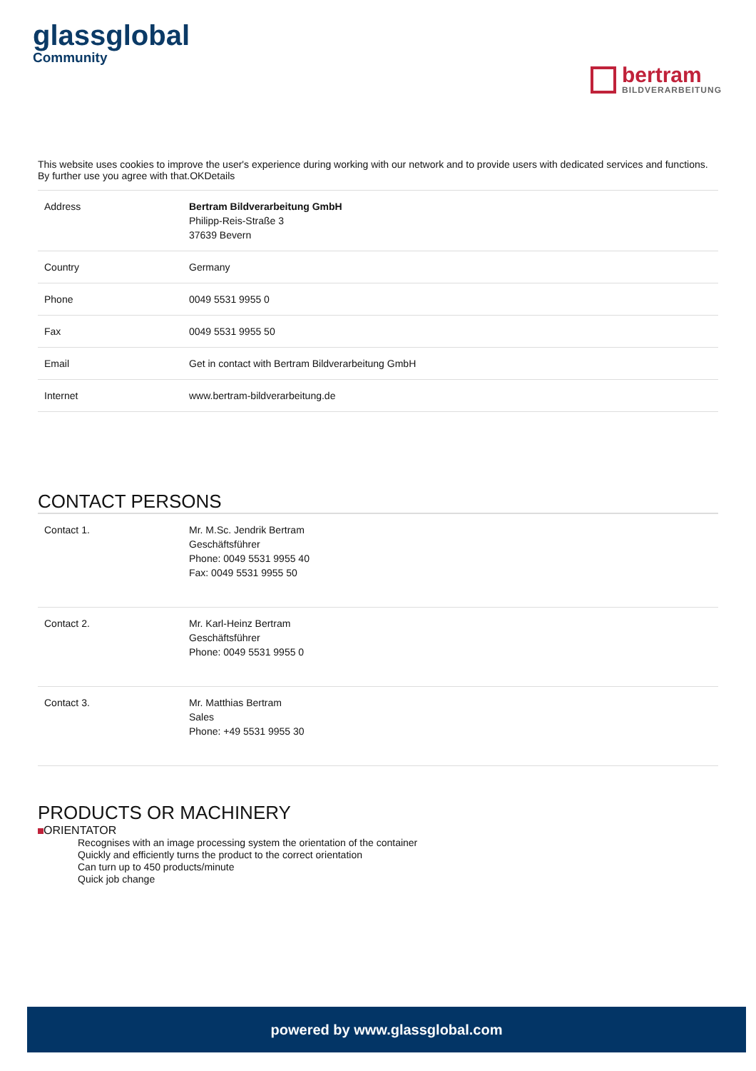glassglobal
Community
bertram
BILDVERARBEITUNG
This website uses cookies to improve the user's experience during working with our network and to provide users with dedicated services and functions. By further use you agree with that.OKDetails
| Address | Bertram Bildverarbeitung GmbH Philipp-Reis-Straße 3 37639 Bevern |
| Country | Germany |
| Phone | 0049 5531 9955 0 |
| Fax | 0049 5531 9955 50 |
| Email | Get in contact with Bertram Bildverarbeitung GmbH |
| Internet | www.bertram-bildverarbeitung.de |
CONTACT PERSONS
| Contact 1. | Mr. M.Sc. Jendrik Bertram Geschäftsführer Phone: 0049 5531 9955 40 Fax: 0049 5531 9955 50 |
| Contact 2. | Mr. Karl-Heinz Bertram Geschäftsführer Phone: 0049 5531 9955 0 |
| Contact 3. | Mr. Matthias Bertram Sales Phone: +49 5531 9955 30 |
PRODUCTS OR MACHINERY
ORIENTATOR
Recognises with an image processing system the orientation of the container
Quickly and efficiently turns the product to the correct orientation
Can turn up to 450 products/minute
Quick job change
powered by www.glassglobal.com